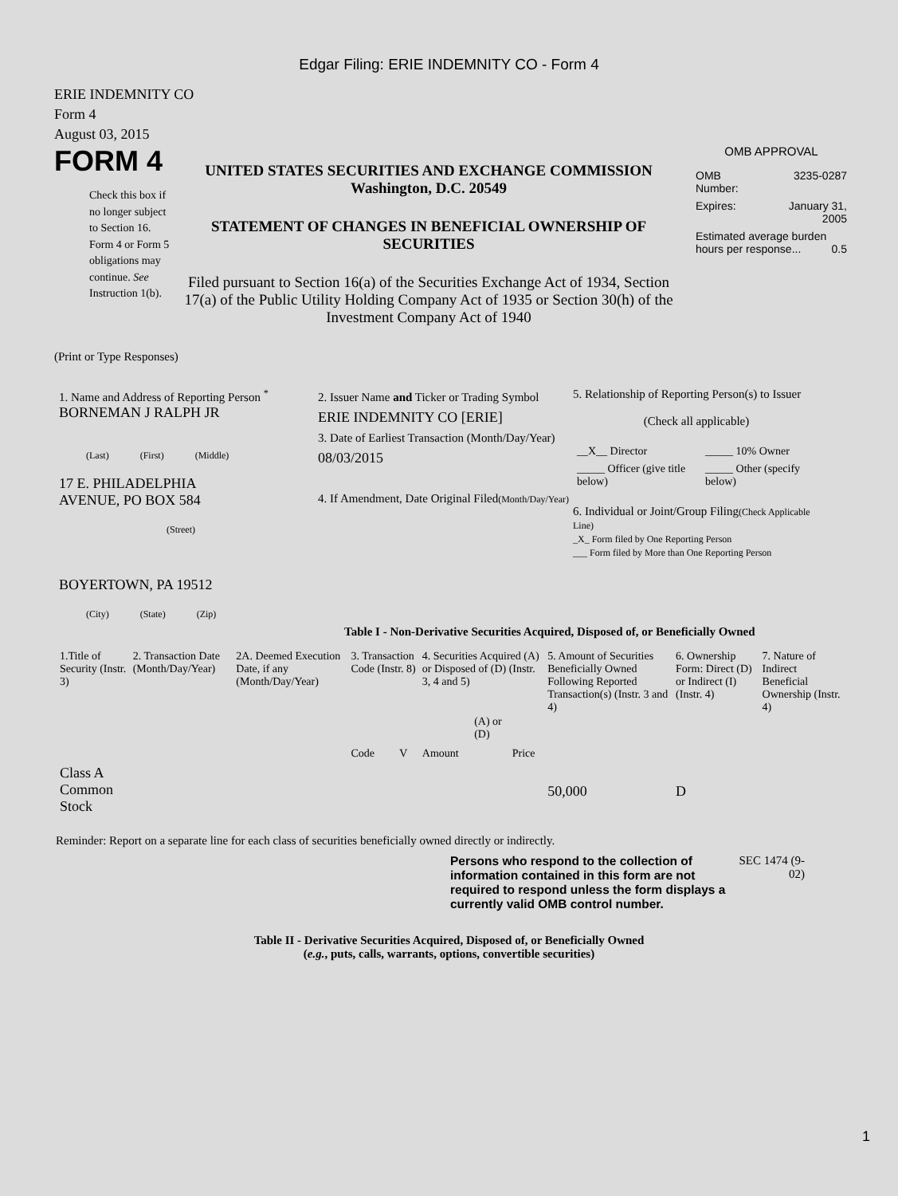Edgar Filing: ERIE INDEMNITY CO - Form 4
ERIE INDEMNITY CO
Form 4
August 03, 2015
FORM 4
Check this box if no longer subject to Section 16. Form 4 or Form 5 obligations may continue. See Instruction 1(b).
UNITED STATES SECURITIES AND EXCHANGE COMMISSION
Washington, D.C. 20549
STATEMENT OF CHANGES IN BENEFICIAL OWNERSHIP OF SECURITIES
Filed pursuant to Section 16(a) of the Securities Exchange Act of 1934, Section 17(a) of the Public Utility Holding Company Act of 1935 or Section 30(h) of the Investment Company Act of 1940
OMB APPROVAL
| OMB Number: | 3235-0287 |
| Expires: | January 31, 2005 |
| Estimated average burden hours per response... 0.5 | |
(Print or Type Responses)
1. Name and Address of Reporting Person <sup>*</sup>
BORNEMAN J RALPH JR
(Last) (First) (Middle)
17 E. PHILADELPHIA
AVENUE, PO BOX 584
(Street)
BOYERTOWN, PA 19512
(City) (State) (Zip)
2. Issuer Name and Ticker or Trading Symbol
ERIE INDEMNITY CO [ERIE]
3. Date of Earliest Transaction (Month/Day/Year)
08/03/2015
4. If Amendment, Date Original Filed(Month/Day/Year)
5. Relationship of Reporting Person(s) to Issuer
(Check all applicable)
| __X__ Director | _____ 10% Owner |
| _____ Officer (give title below) | _____ Other (specify below) |
6. Individual or Joint/Group Filing(Check Applicable Line)
_X_ Form filed by One Reporting Person
___ Form filed by More than One Reporting Person
Table I - Non-Derivative Securities Acquired, Disposed of, or Beneficially Owned
| 1.Title of Security (Instr. 3) | 2. Transaction Date (Month/Day/Year) | 2A. Deemed Execution Date, if any (Month/Day/Year) | 3. Transaction Code (Instr. 8) | | 4. Securities Acquired (A) or Disposed of (D) (Instr. 3, 4 and 5) | | | 5. Amount of Securities Beneficially Owned Following Reported Transaction(s) (Instr. 3 and 4) | 6. Ownership Form: Direct (D) or Indirect (I) (Instr. 4) | 7. Nature of Indirect Beneficial Ownership (Instr. 4) |
| --- | --- | --- | --- | --- | --- | --- | --- | --- | --- | --- |
| | | | Code | V | Amount | (A) or (D) | Price | | | |
| Class A Common Stock | | | | | | | | 50,000 | D | |
Reminder: Report on a separate line for each class of securities beneficially owned directly or indirectly.
Persons who respond to the collection of information contained in this form are not required to respond unless the form displays a currently valid OMB control number.
SEC 1474 (9-02)
Table II - Derivative Securities Acquired, Disposed of, or Beneficially Owned
(e.g., puts, calls, warrants, options, convertible securities)
1